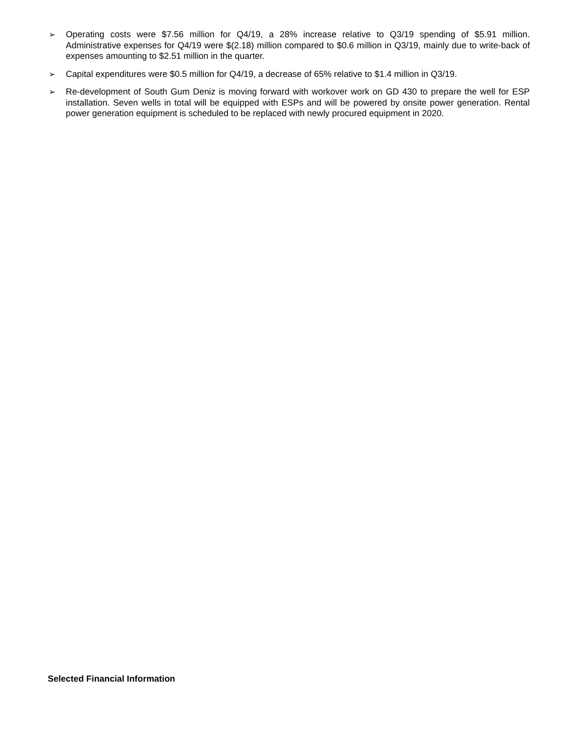➢ Operating costs were $7.56 million for Q4/19, a 28% increase relative to Q3/19 spending of $5.91 million. Administrative expenses for Q4/19 were $(2.18) million compared to $0.6 million in Q3/19, mainly due to write-back of expenses amounting to $2.51 million in the quarter.
➢ Capital expenditures were $0.5 million for Q4/19, a decrease of 65% relative to $1.4 million in Q3/19.
➢ Re-development of South Gum Deniz is moving forward with workover work on GD 430 to prepare the well for ESP installation. Seven wells in total will be equipped with ESPs and will be powered by onsite power generation. Rental power generation equipment is scheduled to be replaced with newly procured equipment in 2020.
Selected Financial Information